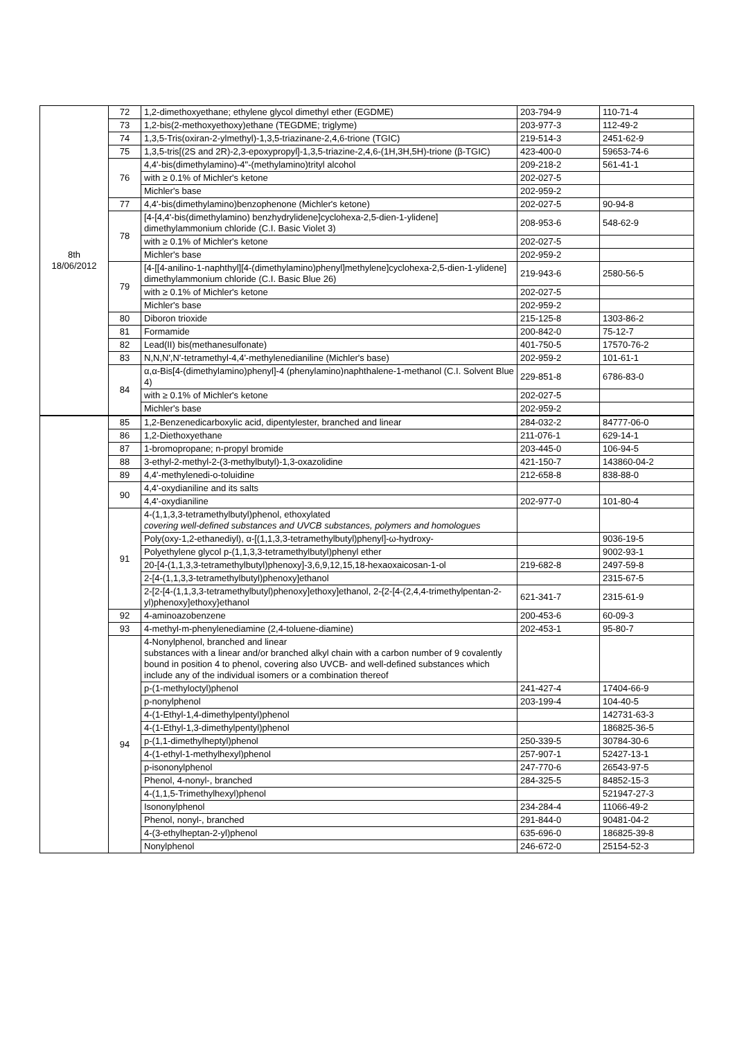| 8th 18/06/2012 | 72 | 1,2-dimethoxyethane; ethylene glycol dimethyl ether (EGDME) | 203-794-9 | 110-71-4 |
| | 73 | 1,2-bis(2-methoxyethoxy)ethane (TEGDME; triglyme) | 203-977-3 | 112-49-2 |
| | 74 | 1,3,5-Tris(oxiran-2-ylmethyl)-1,3,5-triazinane-2,4,6-trione (TGIC) | 219-514-3 | 2451-62-9 |
| | 75 | 1,3,5-tris[(2S and 2R)-2,3-epoxypropyl]-1,3,5-triazine-2,4,6-(1H,3H,5H)-trione (β-TGIC) | 423-400-0 | 59653-74-6 |
| | 76 | 4,4'-bis(dimethylamino)-4"-(methylamino)trityl alcohol | 209-218-2 | 561-41-1 |
| | | with ≥ 0.1% of Michler's ketone | 202-027-5 | |
| | | Michler's base | 202-959-2 | |
| | 77 | 4,4'-bis(dimethylamino)benzophenone (Michler's ketone) | 202-027-5 | 90-94-8 |
| | 78 | [4-[4,4'-bis(dimethylamino) benzhydrylidene]cyclohexa-2,5-dien-1-ylidene] dimethylammonium chloride (C.I. Basic Violet 3) | 208-953-6 | 548-62-9 |
| | | with ≥ 0.1% of Michler's ketone | 202-027-5 | |
| | | Michler's base | 202-959-2 | |
| | 79 | [4-[[4-anilino-1-naphthyl][4-(dimethylamino)phenyl]methylene]cyclohexa-2,5-dien-1-ylidene] dimethylammonium chloride (C.I. Basic Blue 26) | 219-943-6 | 2580-56-5 |
| | | with ≥ 0.1% of Michler's ketone | 202-027-5 | |
| | | Michler's base | 202-959-2 | |
| | 80 | Diboron trioxide | 215-125-8 | 1303-86-2 |
| | 81 | Formamide | 200-842-0 | 75-12-7 |
| | 82 | Lead(II) bis(methanesulfonate) | 401-750-5 | 17570-76-2 |
| | 83 | N,N,N',N'-tetramethyl-4,4'-methylenedianiline (Michler's base) | 202-959-2 | 101-61-1 |
| | 84 | α,α-Bis[4-(dimethylamino)phenyl]-4 (phenylamino)naphthalene-1-methanol (C.I. Solvent Blue 4) | 229-851-8 | 6786-83-0 |
| | | with ≥ 0.1% of Michler's ketone | 202-027-5 | |
| | | Michler's base | 202-959-2 | |
| | 85 | 1,2-Benzenedicarboxylic acid, dipentylester, branched and linear | 284-032-2 | 84777-06-0 |
| | 86 | 1,2-Diethoxyethane | 211-076-1 | 629-14-1 |
| | 87 | 1-bromopropane; n-propyl bromide | 203-445-0 | 106-94-5 |
| | 88 | 3-ethyl-2-methyl-2-(3-methylbutyl)-1,3-oxazolidine | 421-150-7 | 143860-04-2 |
| | 89 | 4,4'-methylenedi-o-toluidine | 212-658-8 | 838-88-0 |
| | 90 | 4,4'-oxydianiline and its salts | | |
| | | 4,4'-oxydianiline | 202-977-0 | 101-80-4 |
| | 91 | 4-(1,1,3,3-tetramethylbutyl)phenol, ethoxylated covering well-defined substances and UVCB substances, polymers and homologues | | |
| | | Poly(oxy-1,2-ethanediyl), α-[(1,1,3,3-tetramethylbutyl)phenyl]-ω-hydroxy- | | 9036-19-5 |
| | | Polyethylene glycol p-(1,1,3,3-tetramethylbutyl)phenyl ether | | 9002-93-1 |
| | | 20-[4-(1,1,3,3-tetramethylbutyl)phenoxy]-3,6,9,12,15,18-hexaoxaicosan-1-ol | 219-682-8 | 2497-59-8 |
| | | 2-[4-(1,1,3,3-tetramethylbutyl)phenoxy]ethanol | | 2315-67-5 |
| | | 2-[2-[4-(1,1,3,3-tetramethylbutyl)phenoxy]ethoxy]ethanol, 2-{2-[4-(2,4,4-trimethylpentan-2-yl)phenoxy]ethoxy}ethanol | 621-341-7 | 2315-61-9 |
| | 92 | 4-aminoazobenzene | 200-453-6 | 60-09-3 |
| | 93 | 4-methyl-m-phenylenediamine (2,4-toluene-diamine) | 202-453-1 | 95-80-7 |
| | 94 | 4-Nonylphenol, branched and linear substances with a linear and/or branched alkyl chain with a carbon number of 9 covalently bound in position 4 to phenol, covering also UVCB- and well-defined substances which include any of the individual isomers or a combination thereof | | |
| | | p-(1-methyloctyl)phenol | 241-427-4 | 17404-66-9 |
| | | p-nonylphenol | 203-199-4 | 104-40-5 |
| | | 4-(1-Ethyl-1,4-dimethylpentyl)phenol | | 142731-63-3 |
| | | 4-(1-Ethyl-1,3-dimethylpentyl)phenol | | 186825-36-5 |
| | | p-(1,1-dimethylheptyl)phenol | 250-339-5 | 30784-30-6 |
| | | 4-(1-ethyl-1-methylhexyl)phenol | 257-907-1 | 52427-13-1 |
| | | p-isononylphenol | 247-770-6 | 26543-97-5 |
| | | Phenol, 4-nonyl-, branched | 284-325-5 | 84852-15-3 |
| | | 4-(1,1,5-Trimethylhexyl)phenol | | 521947-27-3 |
| | | Isononylphenol | 234-284-4 | 11066-49-2 |
| | | Phenol, nonyl-, branched | 291-844-0 | 90481-04-2 |
| | | 4-(3-ethylheptan-2-yl)phenol | 635-696-0 | 186825-39-8 |
| | | Nonylphenol | 246-672-0 | 25154-52-3 |